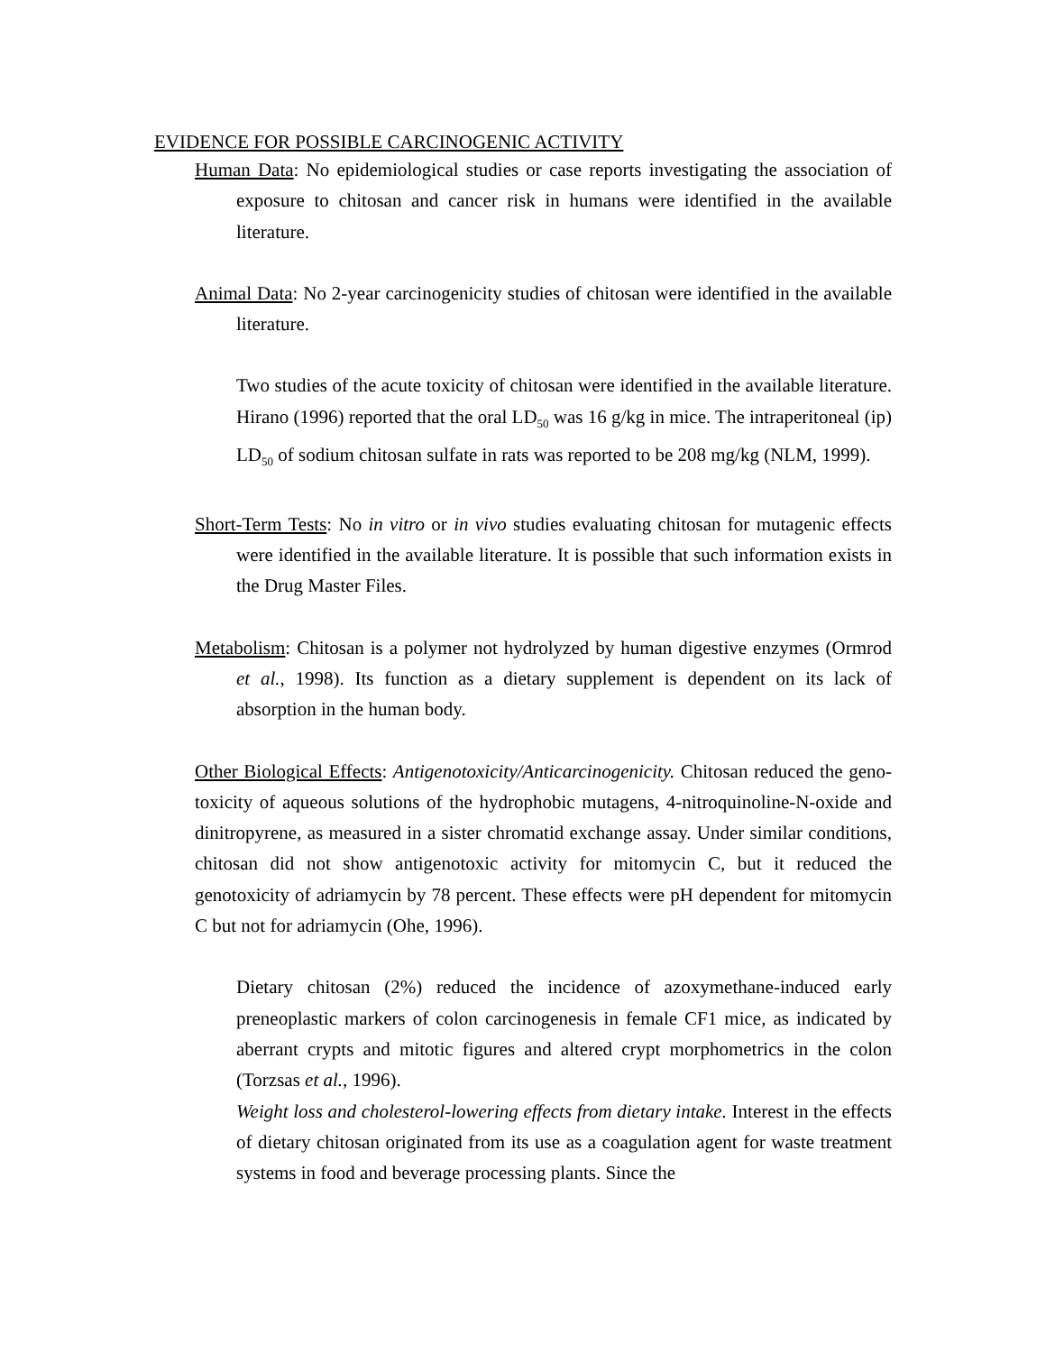EVIDENCE FOR POSSIBLE CARCINOGENIC ACTIVITY
Human Data: No epidemiological studies or case reports investigating the association of exposure to chitosan and cancer risk in humans were identified in the available literature.
Animal Data: No 2-year carcinogenicity studies of chitosan were identified in the available literature.
Two studies of the acute toxicity of chitosan were identified in the available literature. Hirano (1996) reported that the oral LD<sub>50</sub> was 16 g/kg in mice. The intraperitoneal (ip) LD<sub>50</sub> of sodium chitosan sulfate in rats was reported to be 208 mg/kg (NLM, 1999).
Short-Term Tests: No in vitro or in vivo studies evaluating chitosan for mutagenic effects were identified in the available literature. It is possible that such information exists in the Drug Master Files.
Metabolism: Chitosan is a polymer not hydrolyzed by human digestive enzymes (Ormrod et al., 1998). Its function as a dietary supplement is dependent on its lack of absorption in the human body.
Other Biological Effects: Antigenotoxicity/Anticarcinogenicity. Chitosan reduced the geno- toxicity of aqueous solutions of the hydrophobic mutagens, 4-nitroquinoline-N-oxide and dinitropyrene, as measured in a sister chromatid exchange assay. Under similar conditions, chitosan did not show antigenotoxic activity for mitomycin C, but it reduced the genotoxicity of adriamycin by 78 percent. These effects were pH dependent for mitomycin C but not for adriamycin (Ohe, 1996).
Dietary chitosan (2%) reduced the incidence of azoxymethane-induced early preneoplastic markers of colon carcinogenesis in female CF1 mice, as indicated by aberrant crypts and mitotic figures and altered crypt morphometrics in the colon (Torzsas et al., 1996).
Weight loss and cholesterol-lowering effects from dietary intake. Interest in the effects of dietary chitosan originated from its use as a coagulation agent for waste treatment systems in food and beverage processing plants. Since the